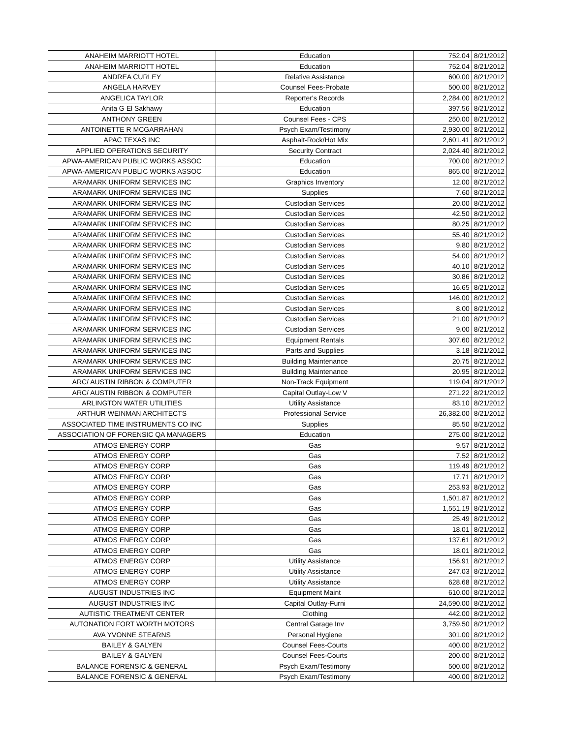| ANAHEIM MARRIOTT HOTEL | Education | 752.04 | 8/21/2012 |
| ANAHEIM MARRIOTT HOTEL | Education | 752.04 | 8/21/2012 |
| ANDREA CURLEY | Relative Assistance | 600.00 | 8/21/2012 |
| ANGELA HARVEY | Counsel Fees-Probate | 500.00 | 8/21/2012 |
| ANGELICA TAYLOR | Reporter's Records | 2,284.00 | 8/21/2012 |
| Anita G El Sakhawy | Education | 397.56 | 8/21/2012 |
| ANTHONY GREEN | Counsel Fees - CPS | 250.00 | 8/21/2012 |
| ANTOINETTE R MCGARRAHAN | Psych Exam/Testimony | 2,930.00 | 8/21/2012 |
| APAC TEXAS INC | Asphalt-Rock/Hot Mix | 2,601.41 | 8/21/2012 |
| APPLIED OPERATIONS SECURITY | Security Contract | 2,024.40 | 8/21/2012 |
| APWA-AMERICAN PUBLIC WORKS ASSOC | Education | 700.00 | 8/21/2012 |
| APWA-AMERICAN PUBLIC WORKS ASSOC | Education | 865.00 | 8/21/2012 |
| ARAMARK UNIFORM SERVICES INC | Graphics Inventory | 12.00 | 8/21/2012 |
| ARAMARK UNIFORM SERVICES INC | Supplies | 7.60 | 8/21/2012 |
| ARAMARK UNIFORM SERVICES INC | Custodian Services | 20.00 | 8/21/2012 |
| ARAMARK UNIFORM SERVICES INC | Custodian Services | 42.50 | 8/21/2012 |
| ARAMARK UNIFORM SERVICES INC | Custodian Services | 80.25 | 8/21/2012 |
| ARAMARK UNIFORM SERVICES INC | Custodian Services | 55.40 | 8/21/2012 |
| ARAMARK UNIFORM SERVICES INC | Custodian Services | 9.80 | 8/21/2012 |
| ARAMARK UNIFORM SERVICES INC | Custodian Services | 54.00 | 8/21/2012 |
| ARAMARK UNIFORM SERVICES INC | Custodian Services | 40.10 | 8/21/2012 |
| ARAMARK UNIFORM SERVICES INC | Custodian Services | 30.86 | 8/21/2012 |
| ARAMARK UNIFORM SERVICES INC | Custodian Services | 16.65 | 8/21/2012 |
| ARAMARK UNIFORM SERVICES INC | Custodian Services | 146.00 | 8/21/2012 |
| ARAMARK UNIFORM SERVICES INC | Custodian Services | 8.00 | 8/21/2012 |
| ARAMARK UNIFORM SERVICES INC | Custodian Services | 21.00 | 8/21/2012 |
| ARAMARK UNIFORM SERVICES INC | Custodian Services | 9.00 | 8/21/2012 |
| ARAMARK UNIFORM SERVICES INC | Equipment Rentals | 307.60 | 8/21/2012 |
| ARAMARK UNIFORM SERVICES INC | Parts and Supplies | 3.18 | 8/21/2012 |
| ARAMARK UNIFORM SERVICES INC | Building Maintenance | 20.75 | 8/21/2012 |
| ARAMARK UNIFORM SERVICES INC | Building Maintenance | 20.95 | 8/21/2012 |
| ARC/ AUSTIN RIBBON & COMPUTER | Non-Track Equipment | 119.04 | 8/21/2012 |
| ARC/ AUSTIN RIBBON & COMPUTER | Capital Outlay-Low V | 271.22 | 8/21/2012 |
| ARLINGTON WATER UTILITIES | Utility Assistance | 83.10 | 8/21/2012 |
| ARTHUR WEINMAN ARCHITECTS | Professional Service | 26,382.00 | 8/21/2012 |
| ASSOCIATED TIME INSTRUMENTS CO INC | Supplies | 85.50 | 8/21/2012 |
| ASSOCIATION OF FORENSIC QA MANAGERS | Education | 275.00 | 8/21/2012 |
| ATMOS ENERGY CORP | Gas | 9.57 | 8/21/2012 |
| ATMOS ENERGY CORP | Gas | 7.52 | 8/21/2012 |
| ATMOS ENERGY CORP | Gas | 119.49 | 8/21/2012 |
| ATMOS ENERGY CORP | Gas | 17.71 | 8/21/2012 |
| ATMOS ENERGY CORP | Gas | 253.93 | 8/21/2012 |
| ATMOS ENERGY CORP | Gas | 1,501.87 | 8/21/2012 |
| ATMOS ENERGY CORP | Gas | 1,551.19 | 8/21/2012 |
| ATMOS ENERGY CORP | Gas | 25.49 | 8/21/2012 |
| ATMOS ENERGY CORP | Gas | 18.01 | 8/21/2012 |
| ATMOS ENERGY CORP | Gas | 137.61 | 8/21/2012 |
| ATMOS ENERGY CORP | Gas | 18.01 | 8/21/2012 |
| ATMOS ENERGY CORP | Utility Assistance | 156.91 | 8/21/2012 |
| ATMOS ENERGY CORP | Utility Assistance | 247.03 | 8/21/2012 |
| ATMOS ENERGY CORP | Utility Assistance | 628.68 | 8/21/2012 |
| AUGUST INDUSTRIES INC | Equipment Maint | 610.00 | 8/21/2012 |
| AUGUST INDUSTRIES INC | Capital Outlay-Furni | 24,590.00 | 8/21/2012 |
| AUTISTIC TREATMENT CENTER | Clothing | 442.00 | 8/21/2012 |
| AUTONATION FORT WORTH MOTORS | Central Garage Inv | 3,759.50 | 8/21/2012 |
| AVA YVONNE STEARNS | Personal Hygiene | 301.00 | 8/21/2012 |
| BAILEY & GALYEN | Counsel Fees-Courts | 400.00 | 8/21/2012 |
| BAILEY & GALYEN | Counsel Fees-Courts | 200.00 | 8/21/2012 |
| BALANCE FORENSIC & GENERAL | Psych Exam/Testimony | 500.00 | 8/21/2012 |
| BALANCE FORENSIC & GENERAL | Psych Exam/Testimony | 400.00 | 8/21/2012 |